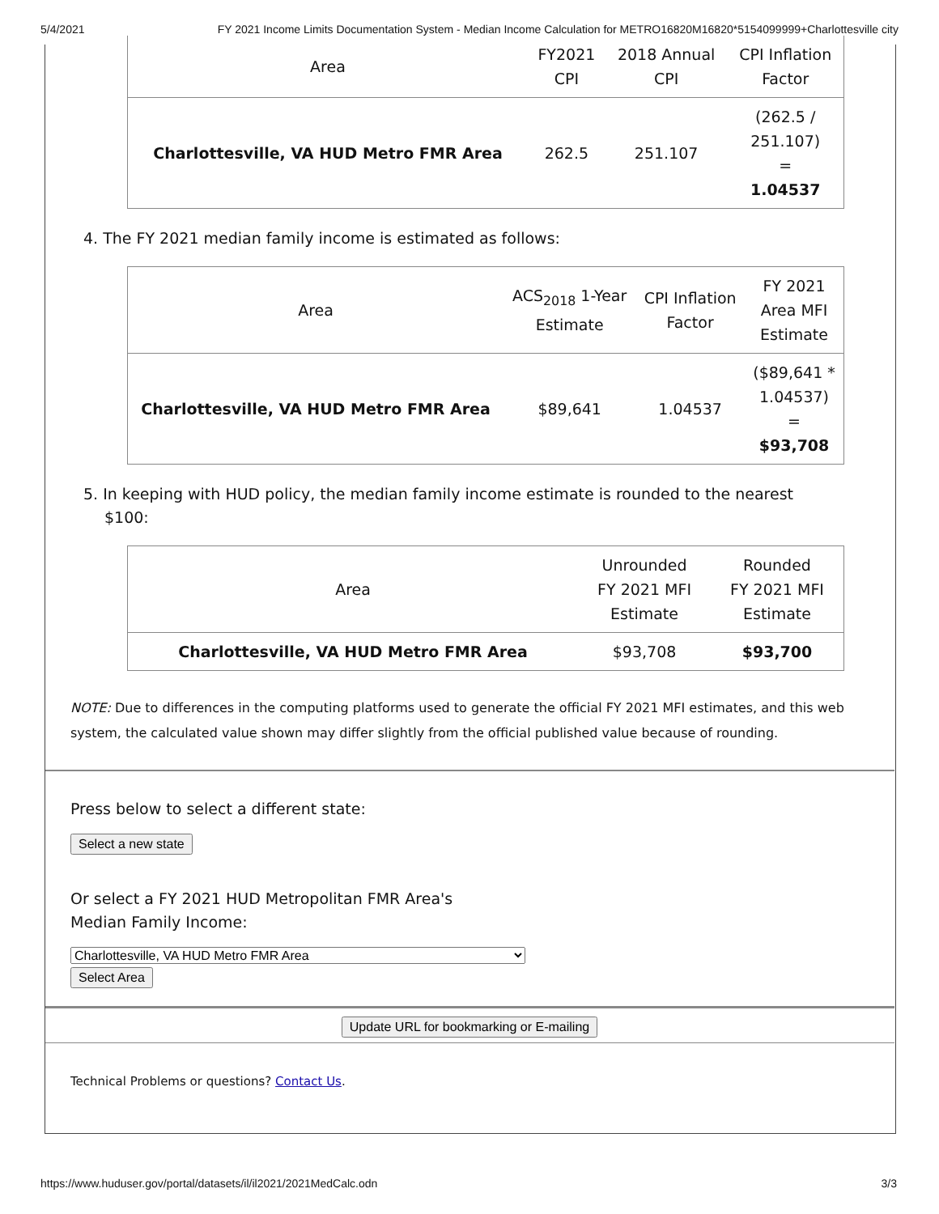5/4/2021 FY 2021 Income Limits Documentation System - Median Income Calculation for METRO16820M16820*5154099999+Charlottesville city
| Area | FY2021 CPI | 2018 Annual CPI | CPI Inflation Factor |
| --- | --- | --- | --- |
| Charlottesville, VA HUD Metro FMR Area | 262.5 | 251.107 | (262.5 / 251.107) = 1.04537 |
4. The FY 2021 median family income is estimated as follows:
| Area | ACS<sub>2018</sub> 1-Year Estimate | CPI Inflation Factor | FY 2021 Area MFI Estimate |
| --- | --- | --- | --- |
| Charlottesville, VA HUD Metro FMR Area | $89,641 | 1.04537 | ($89,641 * 1.04537) = $93,708 |
5. In keeping with HUD policy, the median family income estimate is rounded to the nearest $100:
| Area | Unrounded FY 2021 MFI Estimate | Rounded FY 2021 MFI Estimate |
| --- | --- | --- |
| Charlottesville, VA HUD Metro FMR Area | $93,708 | $93,700 |
NOTE: Due to differences in the computing platforms used to generate the official FY 2021 MFI estimates, and this web system, the calculated value shown may differ slightly from the official published value because of rounding.
Press below to select a different state:
Select a new state
Or select a FY 2021 HUD Metropolitan FMR Area's
Median Family Income:
Charlottesville, VA HUD Metro FMR Area
Select Area
Update URL for bookmarking or E-mailing
Technical Problems or questions? Contact Us.
https://www.huduser.gov/portal/datasets/il/il2021/2021MedCalc.odn 3/3